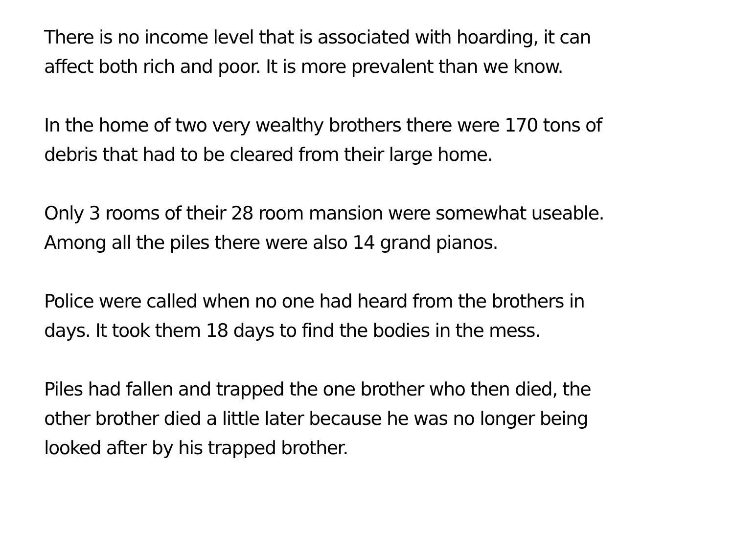There is no income level that is associated with hoarding, it can
affect both rich and poor. It is more prevalent than we know.
In the home of two very wealthy brothers there were 170 tons of
debris that had to be cleared from their large home.
Only 3 rooms of their 28 room mansion were somewhat useable.
Among all the piles there were also 14 grand pianos.
Police were called when no one had heard from the brothers in
days. It took them 18 days to find the bodies in the mess.
Piles had fallen and trapped the one brother who then died, the
other brother died a little later because he was no longer being
looked after by his trapped brother.